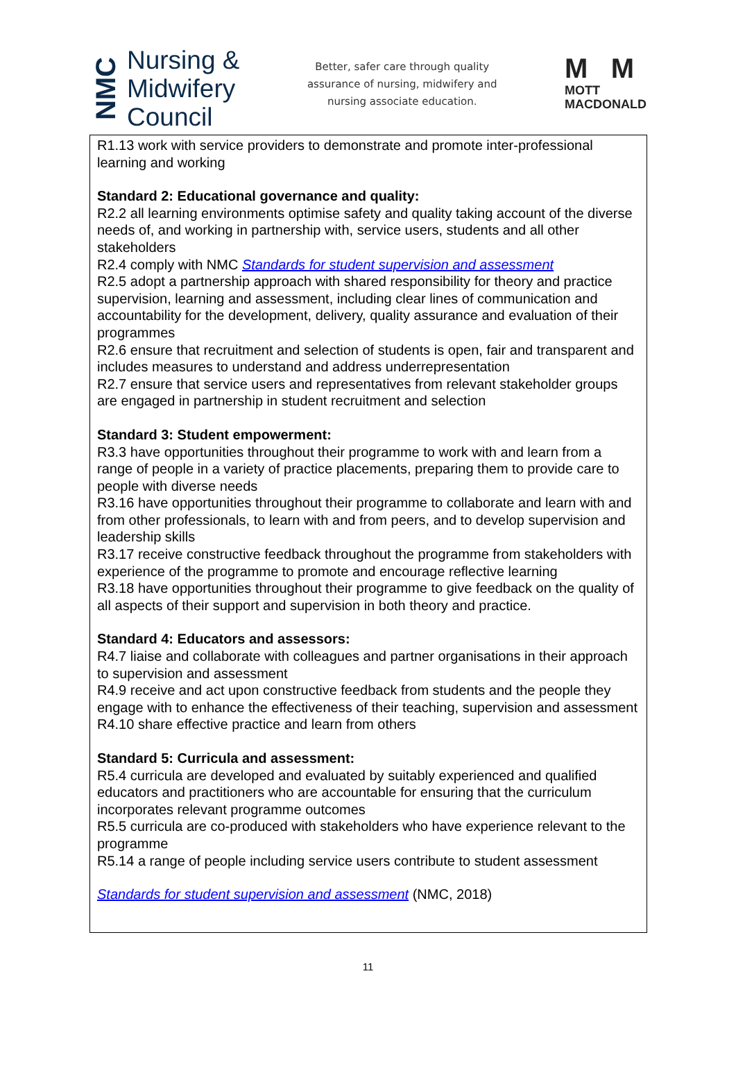NMC
Nursing &
Midwifery
Council
Better, safer care through quality
assurance of nursing, midwifery and
nursing associate education.
M M
MOTT
MACDONALD
R1.13 work with service providers to demonstrate and promote inter-professional learning and working
Standard 2: Educational governance and quality:
R2.2 all learning environments optimise safety and quality taking account of the diverse needs of, and working in partnership with, service users, students and all other stakeholders
R2.4 comply with NMC Standards for student supervision and assessment
R2.5 adopt a partnership approach with shared responsibility for theory and practice supervision, learning and assessment, including clear lines of communication and accountability for the development, delivery, quality assurance and evaluation of their programmes
R2.6 ensure that recruitment and selection of students is open, fair and transparent and includes measures to understand and address underrepresentation
R2.7 ensure that service users and representatives from relevant stakeholder groups are engaged in partnership in student recruitment and selection
Standard 3: Student empowerment:
R3.3 have opportunities throughout their programme to work with and learn from a range of people in a variety of practice placements, preparing them to provide care to people with diverse needs
R3.16 have opportunities throughout their programme to collaborate and learn with and from other professionals, to learn with and from peers, and to develop supervision and leadership skills
R3.17 receive constructive feedback throughout the programme from stakeholders with experience of the programme to promote and encourage reflective learning
R3.18 have opportunities throughout their programme to give feedback on the quality of all aspects of their support and supervision in both theory and practice.
Standard 4: Educators and assessors:
R4.7 liaise and collaborate with colleagues and partner organisations in their approach to supervision and assessment
R4.9 receive and act upon constructive feedback from students and the people they engage with to enhance the effectiveness of their teaching, supervision and assessment
R4.10 share effective practice and learn from others
Standard 5: Curricula and assessment:
R5.4 curricula are developed and evaluated by suitably experienced and qualified educators and practitioners who are accountable for ensuring that the curriculum incorporates relevant programme outcomes
R5.5 curricula are co-produced with stakeholders who have experience relevant to the programme
R5.14 a range of people including service users contribute to student assessment
Standards for student supervision and assessment (NMC, 2018)
11